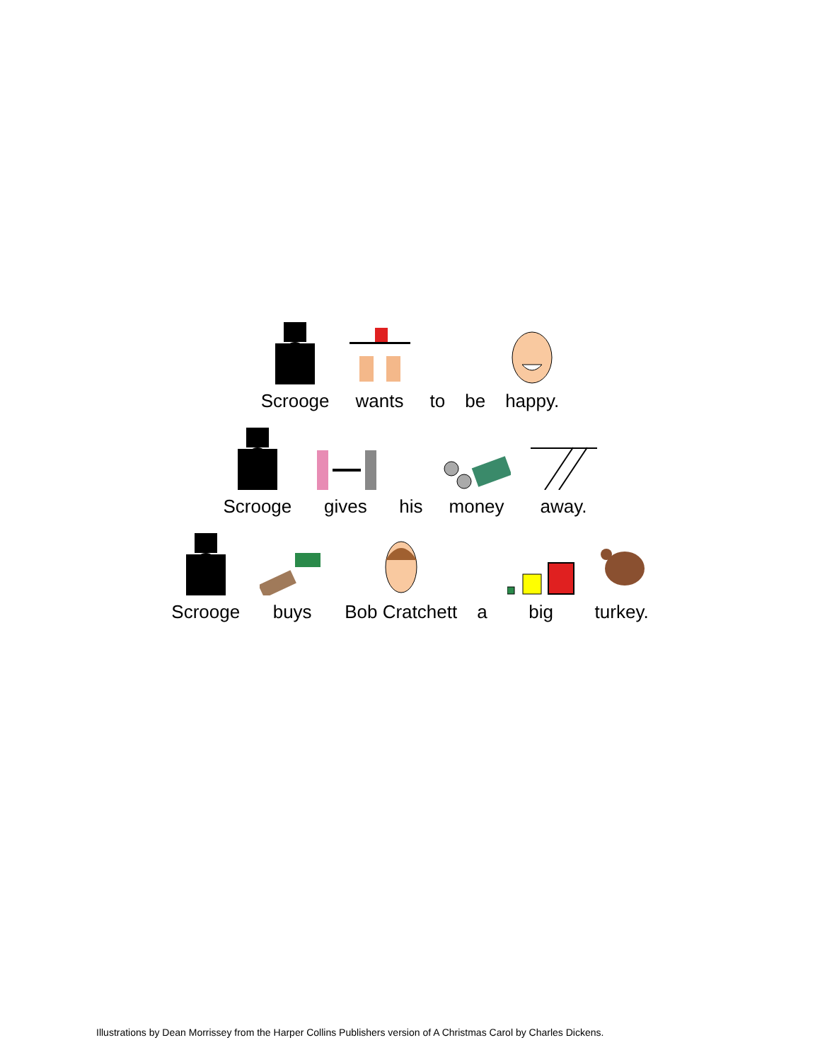Scrooge wants to be happy.
Scrooge gives his money away.
Scrooge buys Bob Cratchett a big turkey.
Illustrations by Dean Morrissey from the Harper Collins Publishers version of A Christmas Carol by Charles Dickens.